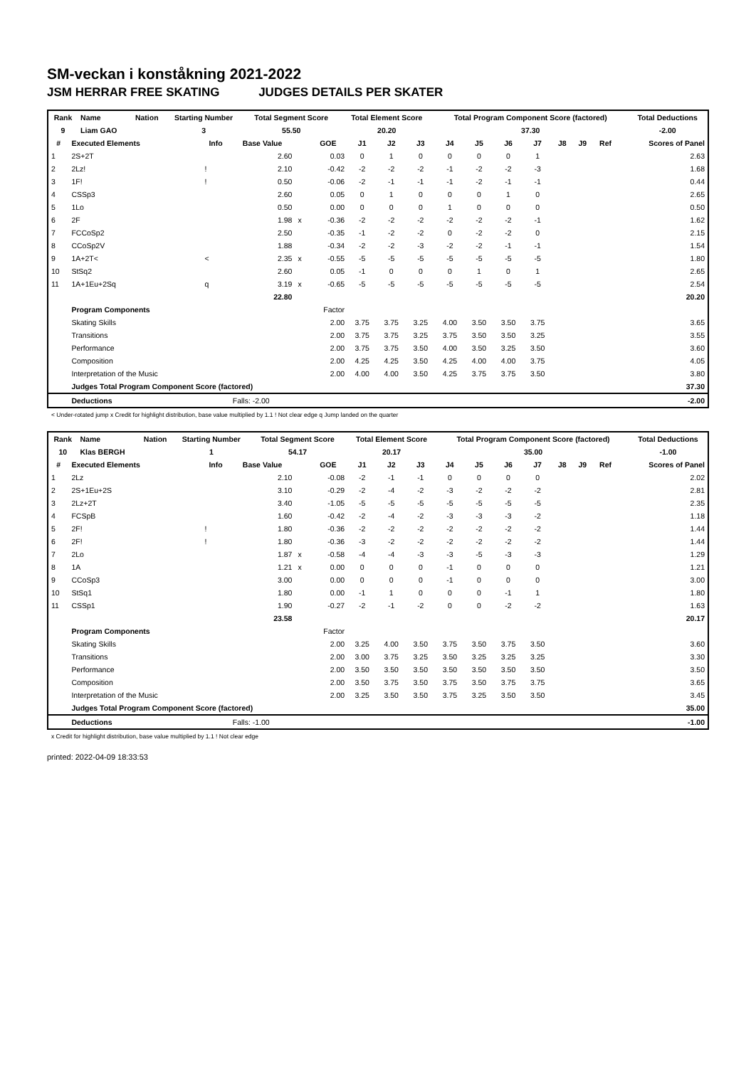SM-veckan i konståkning 2021-2022
JSM HERRAR FREE SKATING JUDGES DETAILS PER SKATER
| Rank | Name | Nation | Starting Number | Total Segment Score | Total Element Score | Total Program Component Score (factored) | Total Deductions |
| --- | --- | --- | --- | --- | --- | --- | --- |
| 9 | Liam GAO | | 3 | 55.50 | 20.20 | 37.30 | -2.00 |
| # | Executed Elements | Info | Base Value | | GOE | J1 | J2 | J3 | J4 | J5 | J6 | J7 | J8 | J9 | Ref | Scores of Panel |
| --- | --- | --- | --- | --- | --- | --- | --- | --- | --- | --- | --- | --- | --- | --- | --- | --- |
| 1 | 2S+2T | | 2.60 | | 0.03 | 0 | 1 | 0 | 0 | 0 | 0 | 1 | | | | 2.63 |
| 2 | 2Lz! | ! | 2.10 | | -0.42 | -2 | -2 | -2 | -1 | -2 | -2 | -3 | | | | 1.68 |
| 3 | 1F! | ! | 0.50 | | -0.06 | -2 | -1 | -1 | -1 | -2 | -1 | -1 | | | | 0.44 |
| 4 | CSSp3 | | 2.60 | | 0.05 | 0 | 1 | 0 | 0 | 0 | 1 | 0 | | | | 2.65 |
| 5 | 1Lo | | 0.50 | | 0.00 | 0 | 0 | 0 | 1 | 0 | 0 | 0 | | | | 0.50 |
| 6 | 2F | | 1.98 | x | -0.36 | -2 | -2 | -2 | -2 | -2 | -2 | -1 | | | | 1.62 |
| 7 | FCCoSp2 | | 2.50 | | -0.35 | -1 | -2 | -2 | 0 | -2 | -2 | 0 | | | | 2.15 |
| 8 | CCoSp2V | | 1.88 | | -0.34 | -2 | -2 | -3 | -2 | -2 | -1 | -1 | | | | 1.54 |
| 9 | 1A+2T< | < | 2.35 | x | -0.55 | -5 | -5 | -5 | -5 | -5 | -5 | -5 | | | | 1.80 |
| 10 | StSq2 | | 2.60 | | 0.05 | -1 | 0 | 0 | 0 | 1 | 0 | 1 | | | | 2.65 |
| 11 | 1A+1Eu+2Sq | q | 3.19 | x | -0.65 | -5 | -5 | -5 | -5 | -5 | -5 | -5 | | | | 2.54 |
| | | | 22.80 | | | | | | | | | | | | | 20.20 |
| | Program Components | | | | Factor | | | | | | | | | | | |
| | Skating Skills | | | | 2.00 | 3.75 | 3.75 | 3.25 | 4.00 | 3.50 | 3.50 | 3.75 | | | | 3.65 |
| | Transitions | | | | 2.00 | 3.75 | 3.75 | 3.25 | 3.75 | 3.50 | 3.50 | 3.25 | | | | 3.55 |
| | Performance | | | | 2.00 | 3.75 | 3.75 | 3.50 | 4.00 | 3.50 | 3.25 | 3.50 | | | | 3.60 |
| | Composition | | | | 2.00 | 4.25 | 4.25 | 3.50 | 4.25 | 4.00 | 4.00 | 3.75 | | | | 4.05 |
| | Interpretation of the Music | | | | 2.00 | 4.00 | 4.00 | 3.50 | 4.25 | 3.75 | 3.75 | 3.50 | | | | 3.80 |
| | Judges Total Program Component Score (factored) | | | | | | | | | | | | | | | 37.30 |
| | Deductions | | Falls: -2.00 | | | | | | | | | | | | | -2.00 |
< Under-rotated jump x Credit for highlight distribution, base value multiplied by 1.1 ! Not clear edge q Jump landed on the quarter
| Rank | Name | Nation | Starting Number | Total Segment Score | Total Element Score | Total Program Component Score (factored) | Total Deductions |
| --- | --- | --- | --- | --- | --- | --- | --- |
| 10 | Klas BERGH | | 1 | 54.17 | 20.17 | 35.00 | -1.00 |
| # | Executed Elements | Info | Base Value | | GOE | J1 | J2 | J3 | J4 | J5 | J6 | J7 | J8 | J9 | Ref | Scores of Panel |
| --- | --- | --- | --- | --- | --- | --- | --- | --- | --- | --- | --- | --- | --- | --- | --- | --- |
| 1 | 2Lz | | 2.10 | | -0.08 | -2 | -1 | -1 | 0 | 0 | 0 | 0 | | | | 2.02 |
| 2 | 2S+1Eu+2S | | 3.10 | | -0.29 | -2 | -4 | -2 | -3 | -2 | -2 | -2 | | | | 2.81 |
| 3 | 2Lz+2T | | 3.40 | | -1.05 | -5 | -5 | -5 | -5 | -5 | -5 | -5 | | | | 2.35 |
| 4 | FCSpB | | 1.60 | | -0.42 | -2 | -4 | -2 | -3 | -3 | -3 | -2 | | | | 1.18 |
| 5 | 2F! | ! | 1.80 | | -0.36 | -2 | -2 | -2 | -2 | -2 | -2 | -2 | | | | 1.44 |
| 6 | 2F! | ! | 1.80 | | -0.36 | -3 | -2 | -2 | -2 | -2 | -2 | -2 | | | | 1.44 |
| 7 | 2Lo | | 1.87 | x | -0.58 | -4 | -4 | -3 | -3 | -5 | -3 | -3 | | | | 1.29 |
| 8 | 1A | | 1.21 | x | 0.00 | 0 | 0 | 0 | -1 | 0 | 0 | 0 | | | | 1.21 |
| 9 | CCoSp3 | | 3.00 | | 0.00 | 0 | 0 | 0 | -1 | 0 | 0 | 0 | | | | 3.00 |
| 10 | StSq1 | | 1.80 | | 0.00 | -1 | 1 | 0 | 0 | 0 | -1 | 1 | | | | 1.80 |
| 11 | CSSp1 | | 1.90 | | -0.27 | -2 | -1 | -2 | 0 | 0 | -2 | -2 | | | | 1.63 |
| | | | 23.58 | | | | | | | | | | | | | 20.17 |
| | Program Components | | | | Factor | | | | | | | | | | | |
| | Skating Skills | | | | 2.00 | 3.25 | 4.00 | 3.50 | 3.75 | 3.50 | 3.75 | 3.50 | | | | 3.60 |
| | Transitions | | | | 2.00 | 3.00 | 3.75 | 3.25 | 3.50 | 3.25 | 3.25 | 3.25 | | | | 3.30 |
| | Performance | | | | 2.00 | 3.50 | 3.50 | 3.50 | 3.50 | 3.50 | 3.50 | 3.50 | | | | 3.50 |
| | Composition | | | | 2.00 | 3.50 | 3.75 | 3.50 | 3.75 | 3.50 | 3.75 | 3.75 | | | | 3.65 |
| | Interpretation of the Music | | | | 2.00 | 3.25 | 3.50 | 3.50 | 3.75 | 3.25 | 3.50 | 3.50 | | | | 3.45 |
| | Judges Total Program Component Score (factored) | | | | | | | | | | | | | | | 35.00 |
| | Deductions | | Falls: -1.00 | | | | | | | | | | | | | -1.00 |
x Credit for highlight distribution, base value multiplied by 1.1 ! Not clear edge
printed: 2022-04-09 18:33:53